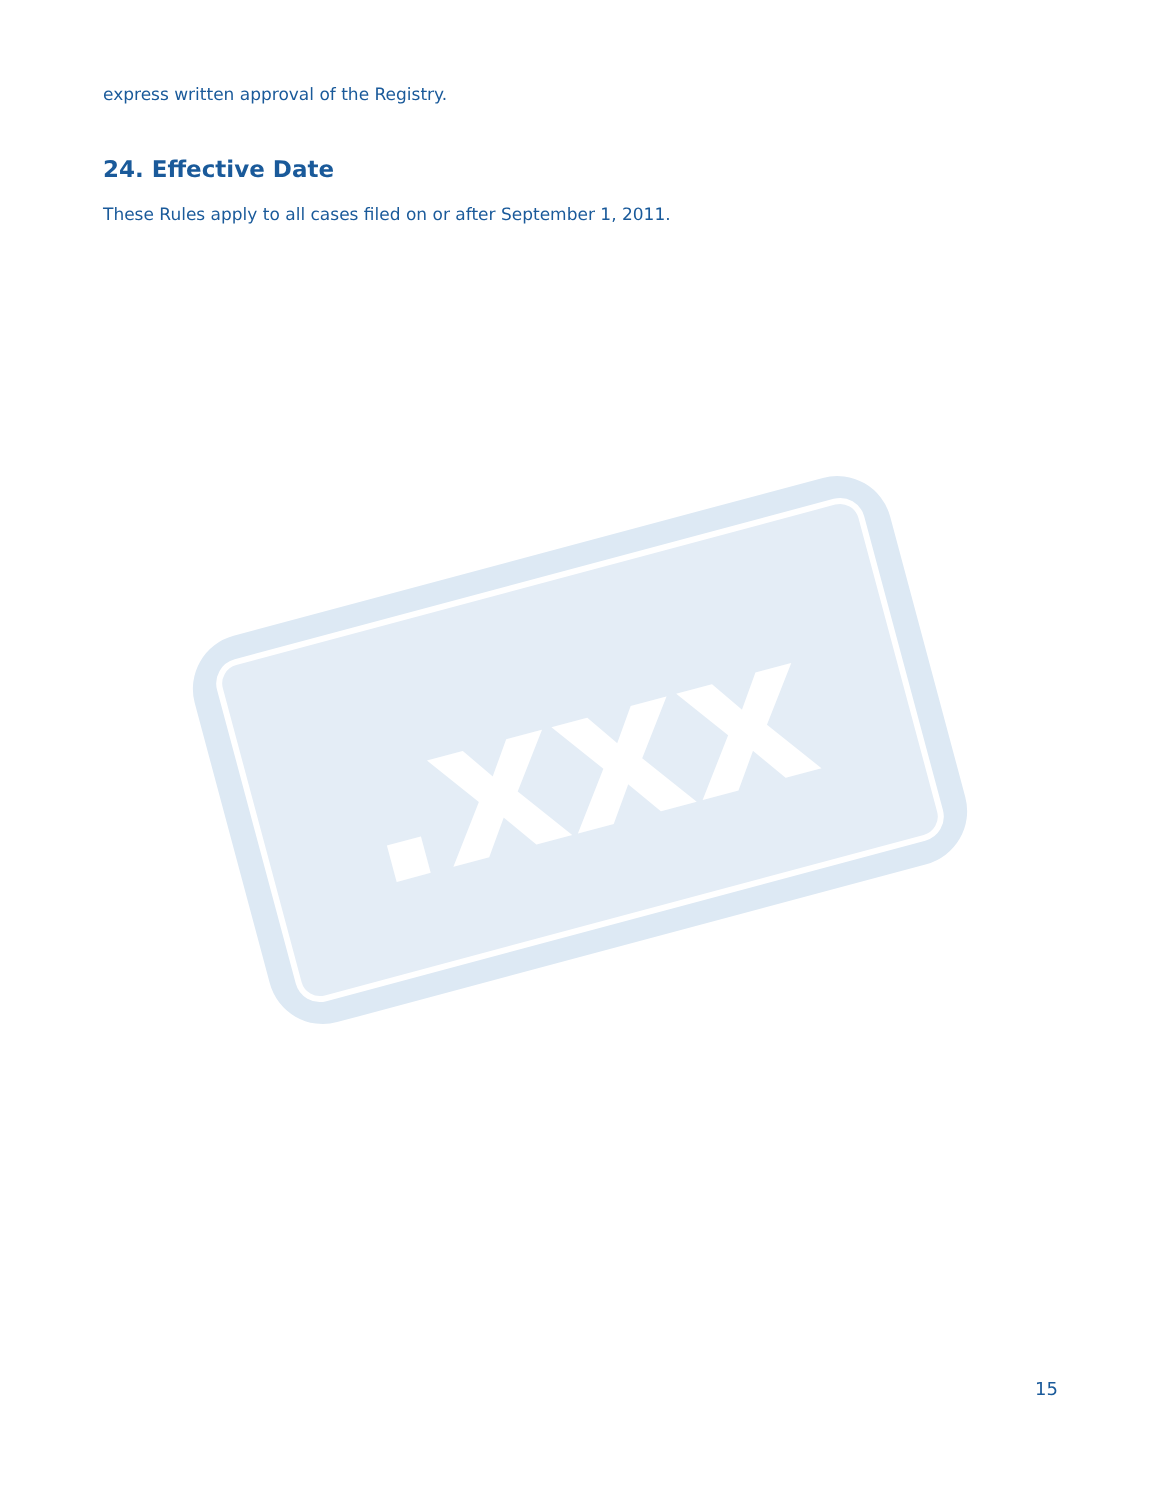express written approval of the Registry.
24. Effective Date
These Rules apply to all cases filed on or after September 1, 2011.
.xxx
15